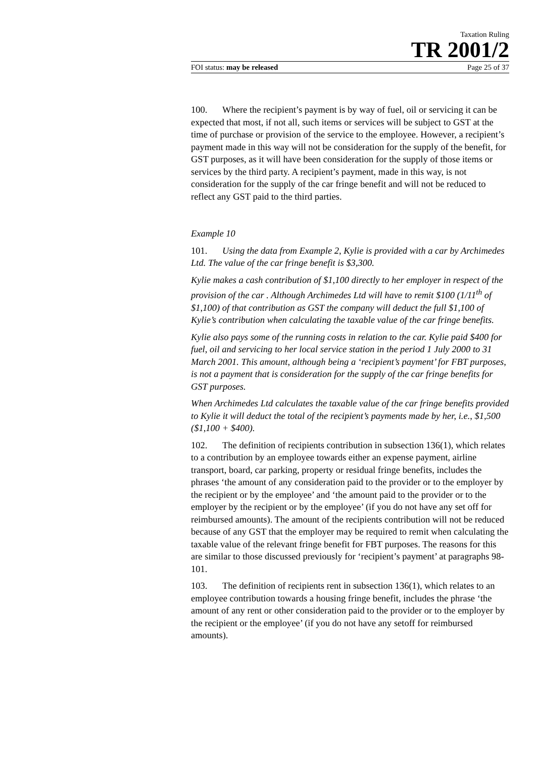Taxation Ruling
TR 2001/2
FOI status: may be released Page 25 of 37
100. Where the recipient’s payment is by way of fuel, oil or servicing it can be expected that most, if not all, such items or services will be subject to GST at the time of purchase or provision of the service to the employee. However, a recipient’s payment made in this way will not be consideration for the supply of the benefit, for GST purposes, as it will have been consideration for the supply of those items or services by the third party. A recipient’s payment, made in this way, is not consideration for the supply of the car fringe benefit and will not be reduced to reflect any GST paid to the third parties.
Example 10
101. Using the data from Example 2, Kylie is provided with a car by Archimedes Ltd. The value of the car fringe benefit is $3,300.
Kylie makes a cash contribution of $1,100 directly to her employer in respect of the provision of the car . Although Archimedes Ltd will have to remit $100 (1/11<sup>th</sup> of $1,100) of that contribution as GST the company will deduct the full $1,100 of Kylie’s contribution when calculating the taxable value of the car fringe benefits.
Kylie also pays some of the running costs in relation to the car. Kylie paid $400 for fuel, oil and servicing to her local service station in the period 1 July 2000 to 31 March 2001. This amount, although being a ‘recipient’s payment’ for FBT purposes, is not a payment that is consideration for the supply of the car fringe benefits for GST purposes.
When Archimedes Ltd calculates the taxable value of the car fringe benefits provided to Kylie it will deduct the total of the recipient’s payments made by her, i.e., $1,500 ($1,100 + $400).
102. The definition of recipients contribution in subsection 136(1), which relates to a contribution by an employee towards either an expense payment, airline transport, board, car parking, property or residual fringe benefits, includes the phrases ‘the amount of any consideration paid to the provider or to the employer by the recipient or by the employee’ and ‘the amount paid to the provider or to the employer by the recipient or by the employee’ (if you do not have any set off for reimbursed amounts). The amount of the recipients contribution will not be reduced because of any GST that the employer may be required to remit when calculating the taxable value of the relevant fringe benefit for FBT purposes. The reasons for this are similar to those discussed previously for ‘recipient’s payment’ at paragraphs 98-101.
103. The definition of recipients rent in subsection 136(1), which relates to an employee contribution towards a housing fringe benefit, includes the phrase ‘the amount of any rent or other consideration paid to the provider or to the employer by the recipient or the employee’ (if you do not have any setoff for reimbursed amounts).